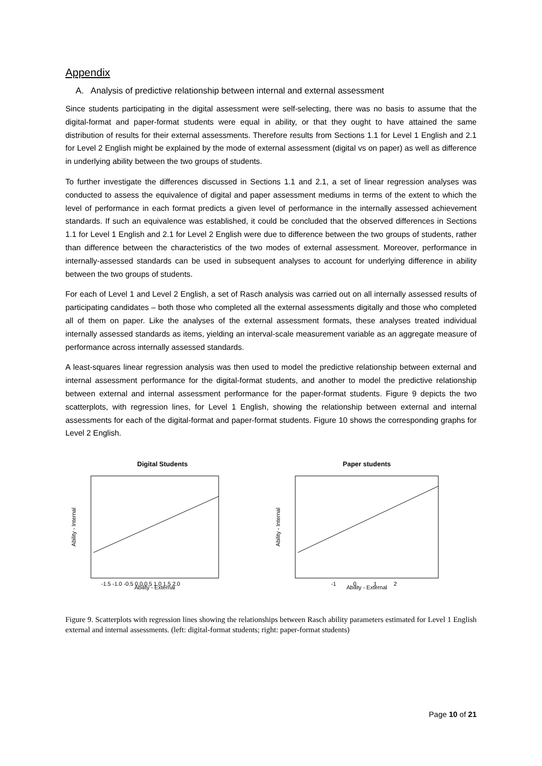Appendix
A. Analysis of predictive relationship between internal and external assessment
Since students participating in the digital assessment were self-selecting, there was no basis to assume that the digital-format and paper-format students were equal in ability, or that they ought to have attained the same distribution of results for their external assessments. Therefore results from Sections 1.1 for Level 1 English and 2.1 for Level 2 English might be explained by the mode of external assessment (digital vs on paper) as well as difference in underlying ability between the two groups of students.
To further investigate the differences discussed in Sections 1.1 and 2.1, a set of linear regression analyses was conducted to assess the equivalence of digital and paper assessment mediums in terms of the extent to which the level of performance in each format predicts a given level of performance in the internally assessed achievement standards. If such an equivalence was established, it could be concluded that the observed differences in Sections 1.1 for Level 1 English and 2.1 for Level 2 English were due to difference between the two groups of students, rather than difference between the characteristics of the two modes of external assessment. Moreover, performance in internally-assessed standards can be used in subsequent analyses to account for underlying difference in ability between the two groups of students.
For each of Level 1 and Level 2 English, a set of Rasch analysis was carried out on all internally assessed results of participating candidates – both those who completed all the external assessments digitally and those who completed all of them on paper. Like the analyses of the external assessment formats, these analyses treated individual internally assessed standards as items, yielding an interval-scale measurement variable as an aggregate measure of performance across internally assessed standards.
A least-squares linear regression analysis was then used to model the predictive relationship between external and internal assessment performance for the digital-format students, and another to model the predictive relationship between external and internal assessment performance for the paper-format students. Figure 9 depicts the two scatterplots, with regression lines, for Level 1 English, showing the relationship between external and internal assessments for each of the digital-format and paper-format students. Figure 10 shows the corresponding graphs for Level 2 English.
Digital Students
Ability - Internal
Ability - External
-1.5 -1.0 -0.5 0.0 0.5 1.0 1.5 2.0
Paper students
Ability - Internal
Ability - External
-1 0 1 2
Figure 9. Scatterplots with regression lines showing the relationships between Rasch ability parameters estimated for Level 1 English external and internal assessments. (left: digital-format students; right: paper-format students)
Page 10 of 21